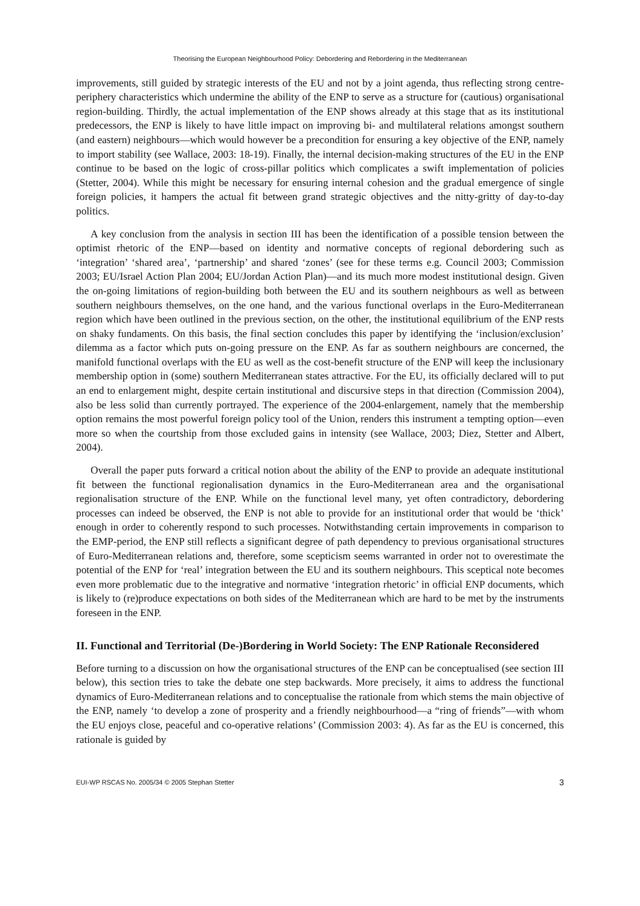Theorising the European Neighbourhood Policy: Debordering and Rebordering in the Mediterranean
improvements, still guided by strategic interests of the EU and not by a joint agenda, thus reflecting strong centre-periphery characteristics which undermine the ability of the ENP to serve as a structure for (cautious) organisational region-building. Thirdly, the actual implementation of the ENP shows already at this stage that as its institutional predecessors, the ENP is likely to have little impact on improving bi- and multilateral relations amongst southern (and eastern) neighbours—which would however be a precondition for ensuring a key objective of the ENP, namely to import stability (see Wallace, 2003: 18-19). Finally, the internal decision-making structures of the EU in the ENP continue to be based on the logic of cross-pillar politics which complicates a swift implementation of policies (Stetter, 2004). While this might be necessary for ensuring internal cohesion and the gradual emergence of single foreign policies, it hampers the actual fit between grand strategic objectives and the nitty-gritty of day-to-day politics.
A key conclusion from the analysis in section III has been the identification of a possible tension between the optimist rhetoric of the ENP—based on identity and normative concepts of regional debordering such as ‘integration’ ‘shared area’, ‘partnership’ and shared ‘zones’ (see for these terms e.g. Council 2003; Commission 2003; EU/Israel Action Plan 2004; EU/Jordan Action Plan)—and its much more modest institutional design. Given the on-going limitations of region-building both between the EU and its southern neighbours as well as between southern neighbours themselves, on the one hand, and the various functional overlaps in the Euro-Mediterranean region which have been outlined in the previous section, on the other, the institutional equilibrium of the ENP rests on shaky fundaments. On this basis, the final section concludes this paper by identifying the ‘inclusion/exclusion’ dilemma as a factor which puts on-going pressure on the ENP. As far as southern neighbours are concerned, the manifold functional overlaps with the EU as well as the cost-benefit structure of the ENP will keep the inclusionary membership option in (some) southern Mediterranean states attractive. For the EU, its officially declared will to put an end to enlargement might, despite certain institutional and discursive steps in that direction (Commission 2004), also be less solid than currently portrayed. The experience of the 2004-enlargement, namely that the membership option remains the most powerful foreign policy tool of the Union, renders this instrument a tempting option—even more so when the courtship from those excluded gains in intensity (see Wallace, 2003; Diez, Stetter and Albert, 2004).
Overall the paper puts forward a critical notion about the ability of the ENP to provide an adequate institutional fit between the functional regionalisation dynamics in the Euro-Mediterranean area and the organisational regionalisation structure of the ENP. While on the functional level many, yet often contradictory, debordering processes can indeed be observed, the ENP is not able to provide for an institutional order that would be ‘thick’ enough in order to coherently respond to such processes. Notwithstanding certain improvements in comparison to the EMP-period, the ENP still reflects a significant degree of path dependency to previous organisational structures of Euro-Mediterranean relations and, therefore, some scepticism seems warranted in order not to overestimate the potential of the ENP for ‘real’ integration between the EU and its southern neighbours. This sceptical note becomes even more problematic due to the integrative and normative ‘integration rhetoric’ in official ENP documents, which is likely to (re)produce expectations on both sides of the Mediterranean which are hard to be met by the instruments foreseen in the ENP.
II. Functional and Territorial (De-)Bordering in World Society: The ENP Rationale Reconsidered
Before turning to a discussion on how the organisational structures of the ENP can be conceptualised (see section III below), this section tries to take the debate one step backwards. More precisely, it aims to address the functional dynamics of Euro-Mediterranean relations and to conceptualise the rationale from which stems the main objective of the ENP, namely ‘to develop a zone of prosperity and a friendly neighbourhood—a “ring of friends”—with whom the EU enjoys close, peaceful and co-operative relations’ (Commission 2003: 4). As far as the EU is concerned, this rationale is guided by
EUI-WP RSCAS No. 2005/34 © 2005 Stephan Stetter 3